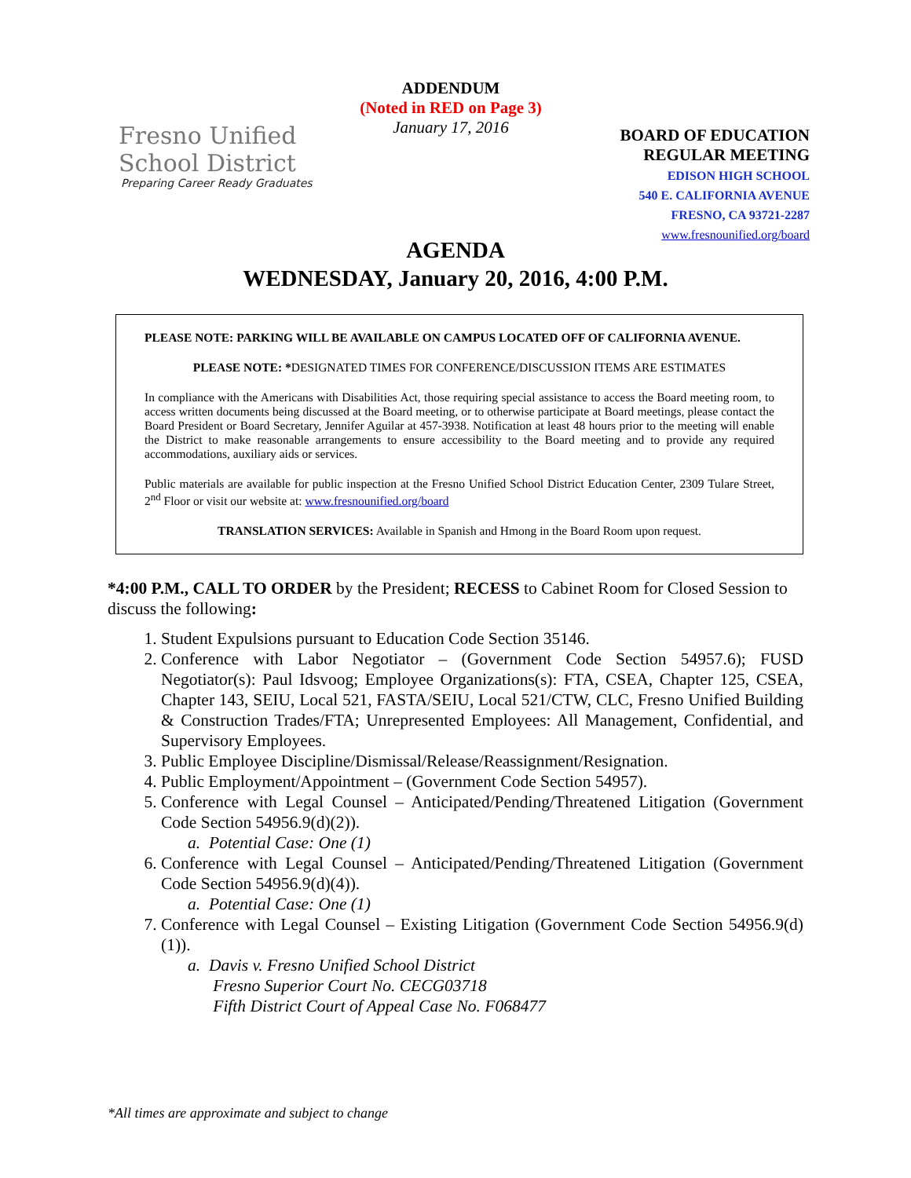Fresno Unified
School District
Preparing Career Ready Graduates
ADDENDUM
(Noted in RED on Page 3)
January 17, 2016
BOARD OF EDUCATION
REGULAR MEETING
EDISON HIGH SCHOOL
540 E. CALIFORNIA AVENUE
FRESNO, CA 93721-2287
www.fresnounified.org/board
AGENDA
WEDNESDAY, January 20, 2016, 4:00 P.M.
PLEASE NOTE: PARKING WILL BE AVAILABLE ON CAMPUS LOCATED OFF OF CALIFORNIA AVENUE.
PLEASE NOTE: *DESIGNATED TIMES FOR CONFERENCE/DISCUSSION ITEMS ARE ESTIMATES
In compliance with the Americans with Disabilities Act, those requiring special assistance to access the Board meeting room, to access written documents being discussed at the Board meeting, or to otherwise participate at Board meetings, please contact the Board President or Board Secretary, Jennifer Aguilar at 457-3938. Notification at least 48 hours prior to the meeting will enable the District to make reasonable arrangements to ensure accessibility to the Board meeting and to provide any required accommodations, auxiliary aids or services.
Public materials are available for public inspection at the Fresno Unified School District Education Center, 2309 Tulare Street, 2<sup>nd</sup> Floor or visit our website at: www.fresnounified.org/board
TRANSLATION SERVICES: Available in Spanish and Hmong in the Board Room upon request.
*4:00 P.M., CALL TO ORDER by the President; RECESS to Cabinet Room for Closed Session to discuss the following:
1. Student Expulsions pursuant to Education Code Section 35146.
2. Conference with Labor Negotiator – (Government Code Section 54957.6); FUSD Negotiator(s): Paul Idsvoog; Employee Organizations(s): FTA, CSEA, Chapter 125, CSEA, Chapter 143, SEIU, Local 521, FASTA/SEIU, Local 521/CTW, CLC, Fresno Unified Building & Construction Trades/FTA; Unrepresented Employees: All Management, Confidential, and Supervisory Employees.
3. Public Employee Discipline/Dismissal/Release/Reassignment/Resignation.
4. Public Employment/Appointment – (Government Code Section 54957).
5. Conference with Legal Counsel – Anticipated/Pending/Threatened Litigation (Government Code Section 54956.9(d)(2)).
a. Potential Case: One (1)
6. Conference with Legal Counsel – Anticipated/Pending/Threatened Litigation (Government Code Section 54956.9(d)(4)).
a. Potential Case: One (1)
7. Conference with Legal Counsel – Existing Litigation (Government Code Section 54956.9(d)(1)).
a. Davis v. Fresno Unified School District
Fresno Superior Court No. CECG03718
Fifth District Court of Appeal Case No. F068477
*All times are approximate and subject to change